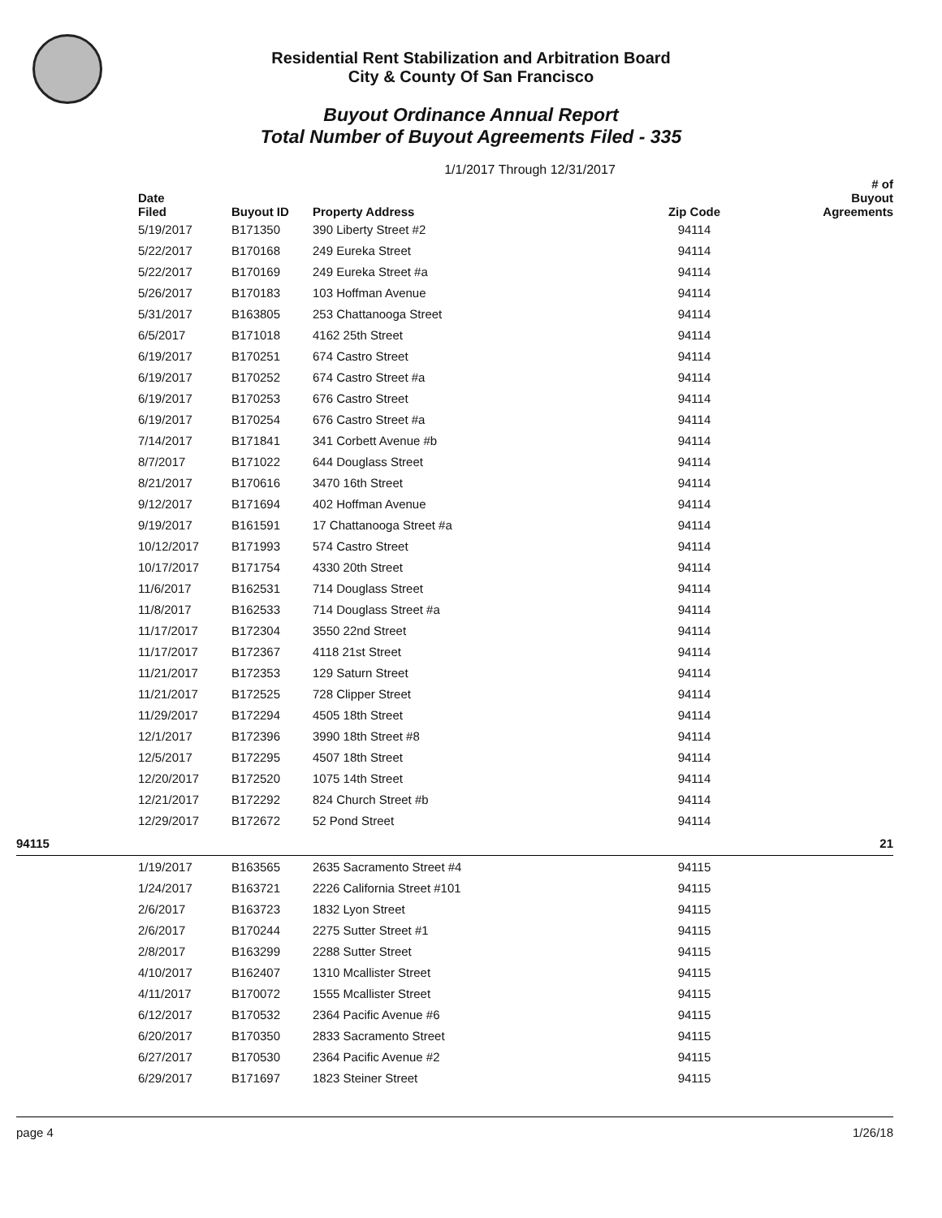Residential Rent Stabilization and Arbitration Board
City & County Of San Francisco
Buyout Ordinance Annual Report
Total Number of Buyout Agreements Filed - 335
1/1/2017 Through 12/31/2017
| | Date Filed | Buyout ID | Property Address | Zip Code | # of Buyout Agreements |
| --- | --- | --- | --- | --- | --- |
| | 5/19/2017 | B171350 | 390 Liberty Street #2 | 94114 | |
| | 5/22/2017 | B170168 | 249 Eureka Street | 94114 | |
| | 5/22/2017 | B170169 | 249 Eureka Street #a | 94114 | |
| | 5/26/2017 | B170183 | 103 Hoffman Avenue | 94114 | |
| | 5/31/2017 | B163805 | 253 Chattanooga Street | 94114 | |
| | 6/5/2017 | B171018 | 4162 25th Street | 94114 | |
| | 6/19/2017 | B170251 | 674 Castro Street | 94114 | |
| | 6/19/2017 | B170252 | 674 Castro Street #a | 94114 | |
| | 6/19/2017 | B170253 | 676 Castro Street | 94114 | |
| | 6/19/2017 | B170254 | 676 Castro Street #a | 94114 | |
| | 7/14/2017 | B171841 | 341 Corbett Avenue #b | 94114 | |
| | 8/7/2017 | B171022 | 644 Douglass Street | 94114 | |
| | 8/21/2017 | B170616 | 3470 16th Street | 94114 | |
| | 9/12/2017 | B171694 | 402 Hoffman Avenue | 94114 | |
| | 9/19/2017 | B161591 | 17 Chattanooga Street #a | 94114 | |
| | 10/12/2017 | B171993 | 574 Castro Street | 94114 | |
| | 10/17/2017 | B171754 | 4330 20th Street | 94114 | |
| | 11/6/2017 | B162531 | 714 Douglass Street | 94114 | |
| | 11/8/2017 | B162533 | 714 Douglass Street #a | 94114 | |
| | 11/17/2017 | B172304 | 3550 22nd Street | 94114 | |
| | 11/17/2017 | B172367 | 4118 21st Street | 94114 | |
| | 11/21/2017 | B172353 | 129 Saturn Street | 94114 | |
| | 11/21/2017 | B172525 | 728 Clipper Street | 94114 | |
| | 11/29/2017 | B172294 | 4505 18th Street | 94114 | |
| | 12/1/2017 | B172396 | 3990 18th Street #8 | 94114 | |
| | 12/5/2017 | B172295 | 4507 18th Street | 94114 | |
| | 12/20/2017 | B172520 | 1075 14th Street | 94114 | |
| | 12/21/2017 | B172292 | 824 Church Street #b | 94114 | |
| | 12/29/2017 | B172672 | 52 Pond Street | 94114 | |
| 94115 | | | | | 21 |
| | 1/19/2017 | B163565 | 2635 Sacramento Street #4 | 94115 | |
| | 1/24/2017 | B163721 | 2226 California Street #101 | 94115 | |
| | 2/6/2017 | B163723 | 1832 Lyon Street | 94115 | |
| | 2/6/2017 | B170244 | 2275 Sutter Street #1 | 94115 | |
| | 2/8/2017 | B163299 | 2288 Sutter Street | 94115 | |
| | 4/10/2017 | B162407 | 1310 Mcallister Street | 94115 | |
| | 4/11/2017 | B170072 | 1555 Mcallister Street | 94115 | |
| | 6/12/2017 | B170532 | 2364 Pacific Avenue #6 | 94115 | |
| | 6/20/2017 | B170350 | 2833 Sacramento Street | 94115 | |
| | 6/27/2017 | B170530 | 2364 Pacific Avenue #2 | 94115 | |
| | 6/29/2017 | B171697 | 1823 Steiner Street | 94115 | |
page 4 1/26/18